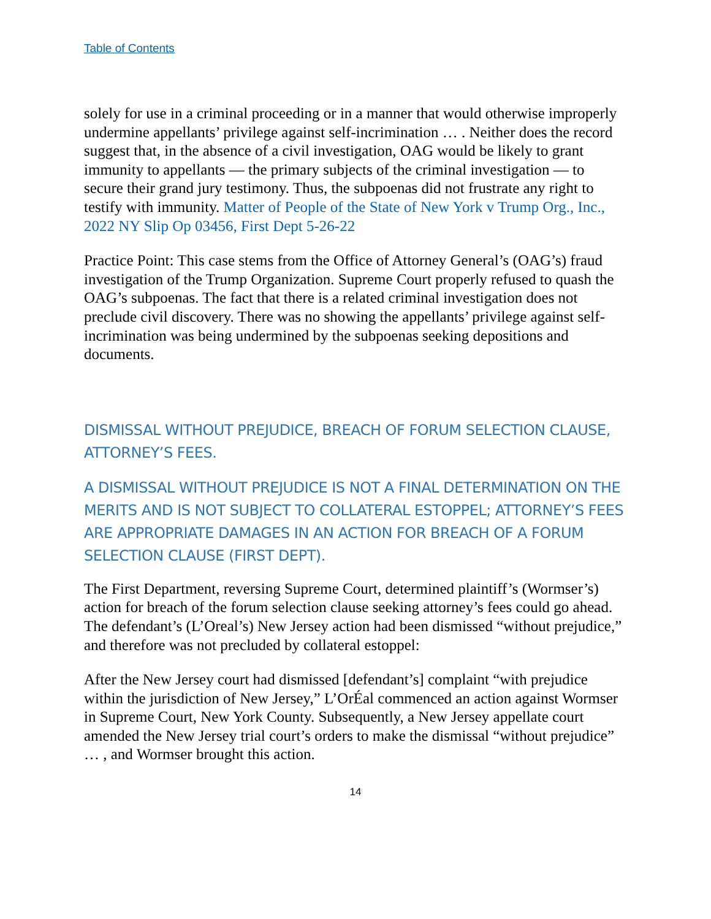Table of Contents
solely for use in a criminal proceeding or in a manner that would otherwise improperly undermine appellants’ privilege against self-incrimination … . Neither does the record suggest that, in the absence of a civil investigation, OAG would be likely to grant immunity to appellants — the primary subjects of the criminal investigation — to secure their grand jury testimony. Thus, the subpoenas did not frustrate any right to testify with immunity. Matter of People of the State of New York v Trump Org., Inc., 2022 NY Slip Op 03456, First Dept 5-26-22
Practice Point: This case stems from the Office of Attorney General’s (OAG’s) fraud investigation of the Trump Organization. Supreme Court properly refused to quash the OAG’s subpoenas. The fact that there is a related criminal investigation does not preclude civil discovery. There was no showing the appellants’ privilege against self-incrimination was being undermined by the subpoenas seeking depositions and documents.
DISMISSAL WITHOUT PREJUDICE, BREACH OF FORUM SELECTION CLAUSE, ATTORNEY’S FEES.
A DISMISSAL WITHOUT PREJUDICE IS NOT A FINAL DETERMINATION ON THE MERITS AND IS NOT SUBJECT TO COLLATERAL ESTOPPEL; ATTORNEY’S FEES ARE APPROPRIATE DAMAGES IN AN ACTION FOR BREACH OF A FORUM SELECTION CLAUSE (FIRST DEPT).
The First Department, reversing Supreme Court, determined plaintiff’s (Wormser’s) action for breach of the forum selection clause seeking attorney’s fees could go ahead. The defendant’s (L’Oreal’s) New Jersey action had been dismissed “without prejudice,” and therefore was not precluded by collateral estoppel:
After the New Jersey court had dismissed [defendant’s] complaint “with prejudice within the jurisdiction of New Jersey,” L’OrÉal commenced an action against Wormser in Supreme Court, New York County. Subsequently, a New Jersey appellate court amended the New Jersey trial court’s orders to make the dismissal “without prejudice” … , and Wormser brought this action.
14